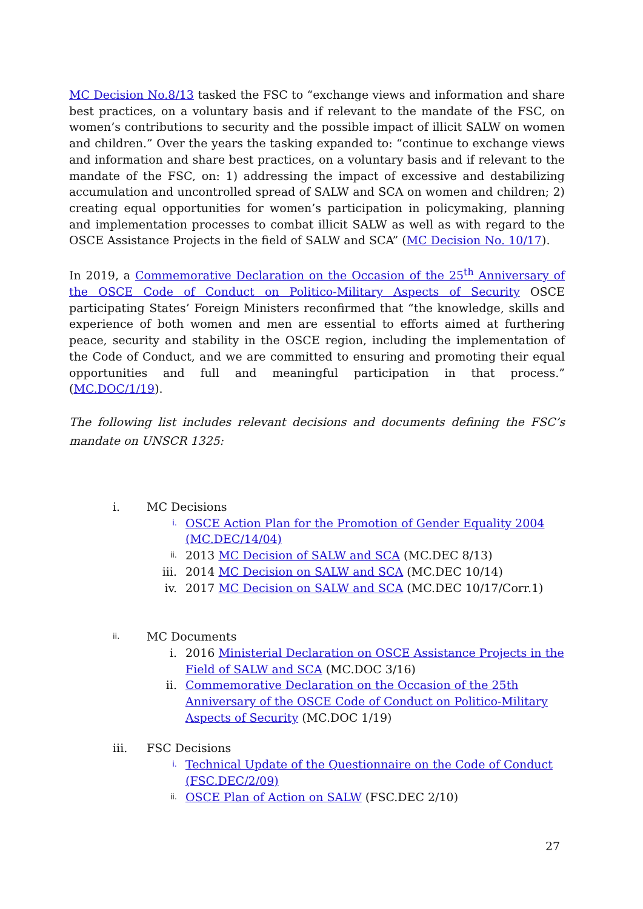MC Decision No.8/13 tasked the FSC to “exchange views and information and share best practices, on a voluntary basis and if relevant to the mandate of the FSC, on women’s contributions to security and the possible impact of illicit SALW on women and children.” Over the years the tasking expanded to: “continue to exchange views and information and share best practices, on a voluntary basis and if relevant to the mandate of the FSC, on: 1) addressing the impact of excessive and destabilizing accumulation and uncontrolled spread of SALW and SCA on women and children; 2) creating equal opportunities for women’s participation in policymaking, planning and implementation processes to combat illicit SALW as well as with regard to the OSCE Assistance Projects in the field of SALW and SCA” (MC Decision No. 10/17).
In 2019, a Commemorative Declaration on the Occasion of the 25<sup>th</sup> Anniversary of the OSCE Code of Conduct on Politico-Military Aspects of Security OSCE participating States’ Foreign Ministers reconfirmed that “the knowledge, skills and experience of both women and men are essential to efforts aimed at furthering peace, security and stability in the OSCE region, including the implementation of the Code of Conduct, and we are committed to ensuring and promoting their equal opportunities and full and meaningful participation in that process.” (MC.DOC/1/19).
The following list includes relevant decisions and documents defining the FSC’s mandate on UNSCR 1325:
i. MC Decisions
i. OSCE Action Plan for the Promotion of Gender Equality 2004 (MC.DEC/14/04)
ii. 2013 MC Decision of SALW and SCA (MC.DEC 8/13)
iii. 2014 MC Decision on SALW and SCA (MC.DEC 10/14)
iv. 2017 MC Decision on SALW and SCA (MC.DEC 10/17/Corr.1)
ii. MC Documents
i. 2016 Ministerial Declaration on OSCE Assistance Projects in the Field of SALW and SCA (MC.DOC 3/16)
ii. Commemorative Declaration on the Occasion of the 25th Anniversary of the OSCE Code of Conduct on Politico-Military Aspects of Security (MC.DOC 1/19)
iii. FSC Decisions
i. Technical Update of the Questionnaire on the Code of Conduct (FSC.DEC/2/09)
ii. OSCE Plan of Action on SALW (FSC.DEC 2/10)
27